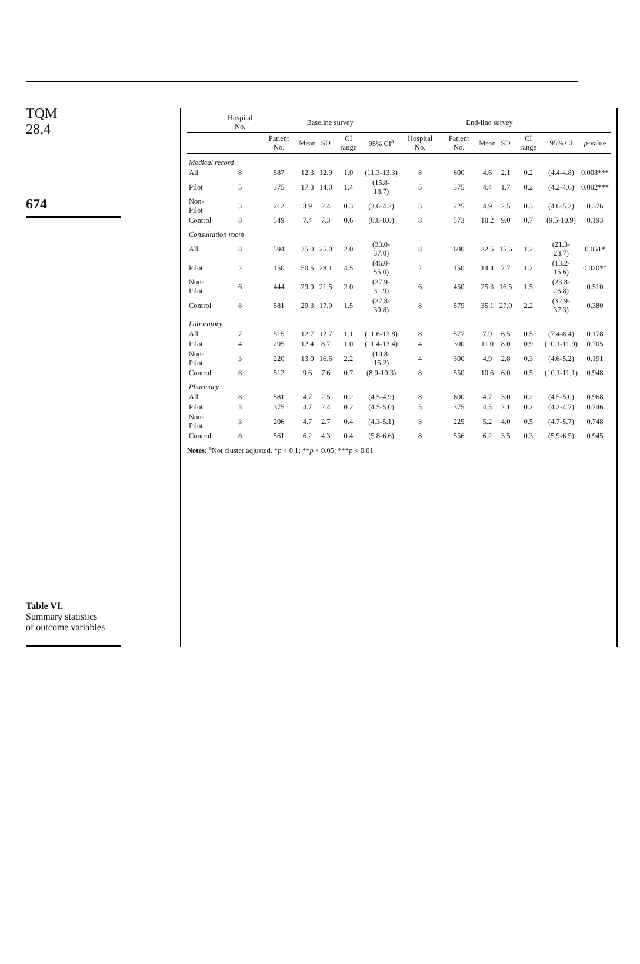TQM
28,4
674
Table VI.
Summary statistics
of outcome variables
| | Hospital No. | Baseline survey | | | | | End-line survey | | | | | | |
| --- | --- | --- | --- | --- | --- | --- | --- | --- | --- | --- | --- | --- | --- |
| | | Patient No. | Mean | SD | CI range | 95% CI<sup>a</sup> | Hospital No. | Patient No. | Mean | SD | CI range | 95% CI | p -value |
| Medical record | | | | | | | | | | | | | |
| All | 8 | 587 | 12.3 | 12.9 | 1.0 | (11.3-13.3) | 8 | 600 | 4.6 | 2.1 | 0.2 | (4.4-4.8) | 0.008*** |
| Pilot | 5 | 375 | 17.3 | 14.0 | 1.4 | (15.8-18.7) | 5 | 375 | 4.4 | 1.7 | 0.2 | (4.2-4.6) | 0.002*** |
| Non-Pilot | 3 | 212 | 3.9 | 2.4 | 0.3 | (3.6-4.2) | 3 | 225 | 4.9 | 2.5 | 0.3 | (4.6-5.2) | 0.376 |
| Control | 8 | 549 | 7.4 | 7.3 | 0.6 | (6.8-8.0) | 8 | 573 | 10.2 | 9.0 | 0.7 | (9.5-10.9) | 0.193 |
| Consultation room | | | | | | | | | | | | | |
| All | 8 | 594 | 35.0 | 25.0 | 2.0 | (33.0-37.0) | 8 | 600 | 22.5 | 15.6 | 1.2 | (21.3-23.7) | 0.051* |
| Pilot | 2 | 150 | 50.5 | 28.1 | 4.5 | (46.0-55.0) | 2 | 150 | 14.4 | 7.7 | 1.2 | (13.2-15.6) | 0.020** |
| Non-Pilot | 6 | 444 | 29.9 | 21.5 | 2.0 | (27.9-31.9) | 6 | 450 | 25.3 | 16.5 | 1.5 | (23.8-26.8) | 0.510 |
| Control | 8 | 581 | 29.3 | 17.9 | 1.5 | (27.8-30.8) | 8 | 579 | 35.1 | 27.0 | 2.2 | (32.9-37.3) | 0.380 |
| Laboratory | | | | | | | | | | | | | |
| All | 7 | 515 | 12.7 | 12.7 | 1.1 | (11.6-13.8) | 8 | 577 | 7.9 | 6.5 | 0.5 | (7.4-8.4) | 0.178 |
| Pilot | 4 | 295 | 12.4 | 8.7 | 1.0 | (11.4-13.4) | 4 | 300 | 11.0 | 8.0 | 0.9 | (10.1-11.9) | 0.705 |
| Non-Pilot | 3 | 220 | 13.0 | 16.6 | 2.2 | (10.8-15.2) | 4 | 300 | 4.9 | 2.8 | 0.3 | (4.6-5.2) | 0.191 |
| Control | 8 | 512 | 9.6 | 7.6 | 0.7 | (8.9-10.3) | 8 | 550 | 10.6 | 6.0 | 0.5 | (10.1-11.1) | 0.948 |
| Pharmacy | | | | | | | | | | | | | |
| All | 8 | 581 | 4.7 | 2.5 | 0.2 | (4.5-4.9) | 8 | 600 | 4.7 | 3.0 | 0.2 | (4.5-5.0) | 0.968 |
| Pilot | 5 | 375 | 4.7 | 2.4 | 0.2 | (4.5-5.0) | 5 | 375 | 4.5 | 2.1 | 0.2 | (4.2-4.7) | 0.746 |
| Non-Pilot | 3 | 206 | 4.7 | 2.7 | 0.4 | (4.3-5.1) | 3 | 225 | 5.2 | 4.0 | 0.5 | (4.7-5.7) | 0.748 |
| Control | 8 | 561 | 6.2 | 4.3 | 0.4 | (5.8-6.6) | 8 | 556 | 6.2 | 3.5 | 0.3 | (5.9-6.5) | 0.945 |
Notes: <sup>a</sup>Not cluster adjusted. *p < 0.1; **p < 0.05; ***p < 0.01